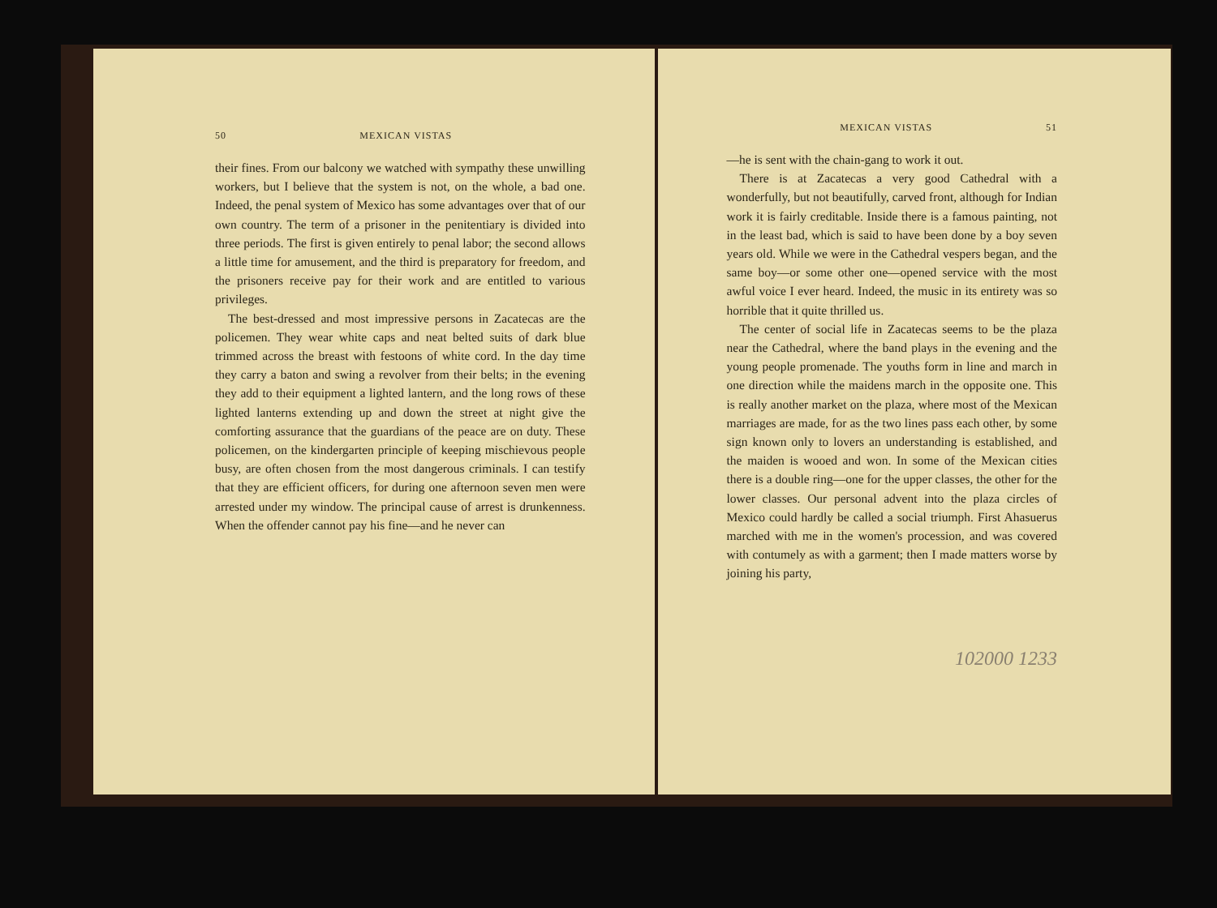50 MEXICAN VISTAS
their fines. From our balcony we watched with sympathy these unwilling workers, but I believe that the system is not, on the whole, a bad one. Indeed, the penal system of Mexico has some advantages over that of our own country. The term of a prisoner in the penitentiary is divided into three periods. The first is given entirely to penal labor; the second allows a little time for amusement, and the third is preparatory for freedom, and the prisoners receive pay for their work and are entitled to various privileges.
The best-dressed and most impressive persons in Zacatecas are the policemen. They wear white caps and neat belted suits of dark blue trimmed across the breast with festoons of white cord. In the day time they carry a baton and swing a revolver from their belts; in the evening they add to their equipment a lighted lantern, and the long rows of these lighted lanterns extending up and down the street at night give the comforting assurance that the guardians of the peace are on duty. These policemen, on the kindergarten principle of keeping mischievous people busy, are often chosen from the most dangerous criminals. I can testify that they are efficient officers, for during one afternoon seven men were arrested under my window. The principal cause of arrest is drunkenness. When the offender cannot pay his fine—and he never can
MEXICAN VISTAS 51
—he is sent with the chain-gang to work it out.
There is at Zacatecas a very good Cathedral with a wonderfully, but not beautifully, carved front, although for Indian work it is fairly creditable. Inside there is a famous painting, not in the least bad, which is said to have been done by a boy seven years old. While we were in the Cathedral vespers began, and the same boy—or some other one—opened service with the most awful voice I ever heard. Indeed, the music in its entirety was so horrible that it quite thrilled us.
The center of social life in Zacatecas seems to be the plaza near the Cathedral, where the band plays in the evening and the young people promenade. The youths form in line and march in one direction while the maidens march in the opposite one. This is really another market on the plaza, where most of the Mexican marriages are made, for as the two lines pass each other, by some sign known only to lovers an understanding is established, and the maiden is wooed and won. In some of the Mexican cities there is a double ring—one for the upper classes, the other for the lower classes. Our personal advent into the plaza circles of Mexico could hardly be called a social triumph. First Ahasuerus marched with me in the women's procession, and was covered with contumely as with a garment; then I made matters worse by joining his party,
102000 1233